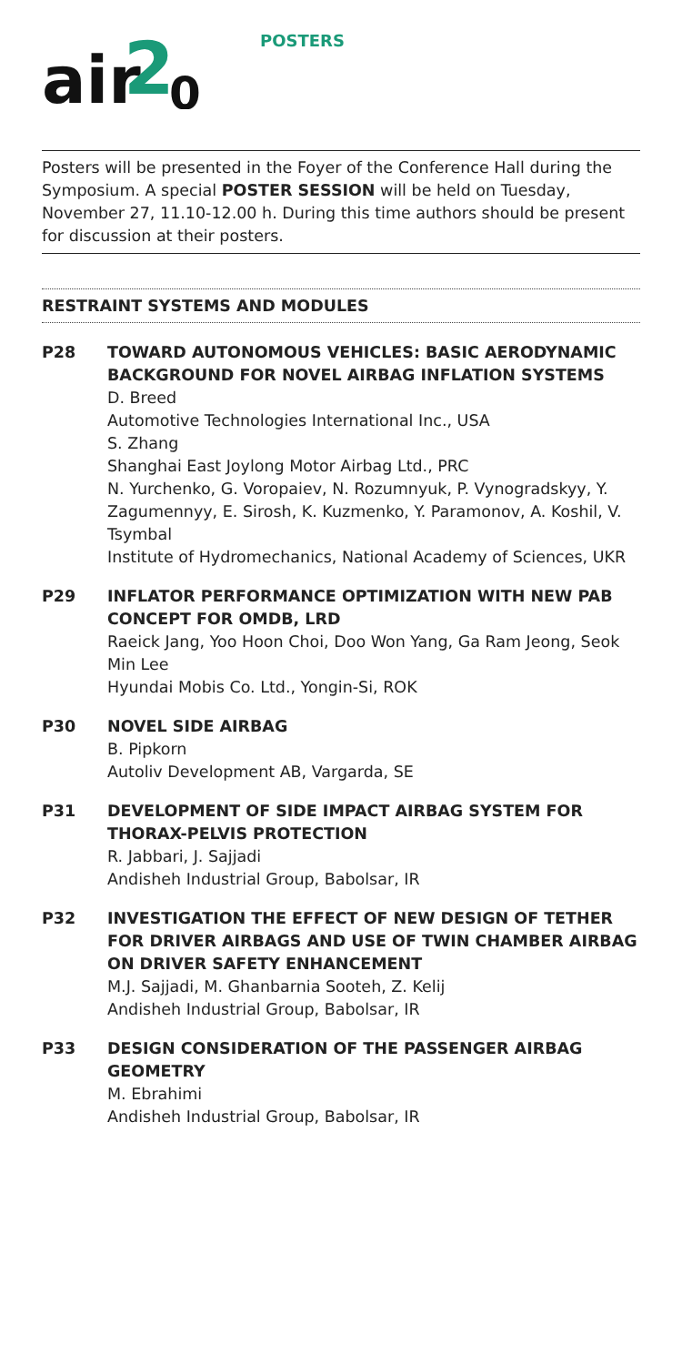air
2
0
POSTERS
Posters will be presented in the Foyer of the Conference Hall during the Symposium. A special POSTER SESSION will be held on Tuesday, November 27, 11.10-12.00 h. During this time authors should be present for discussion at their posters.
RESTRAINT SYSTEMS AND MODULES
P28 TOWARD AUTONOMOUS VEHICLES: BASIC AERODYNAMIC BACKGROUND FOR NOVEL AIRBAG INFLATION SYSTEMS
D. Breed
Automotive Technologies International Inc., USA
S. Zhang
Shanghai East Joylong Motor Airbag Ltd., PRC
N. Yurchenko, G. Voropaiev, N. Rozumnyuk, P. Vynogradskyy, Y. Zagumennyy, E. Sirosh, K. Kuzmenko, Y. Paramonov, A. Koshil, V. Tsymbal
Institute of Hydromechanics, National Academy of Sciences, UKR
P29 INFLATOR PERFORMANCE OPTIMIZATION WITH NEW PAB CONCEPT FOR OMDB, LRD
Raeick Jang, Yoo Hoon Choi, Doo Won Yang, Ga Ram Jeong, Seok Min Lee
Hyundai Mobis Co. Ltd., Yongin-Si, ROK
P30 NOVEL SIDE AIRBAG
B. Pipkorn
Autoliv Development AB, Vargarda, SE
P31 DEVELOPMENT OF SIDE IMPACT AIRBAG SYSTEM FOR THORAX-PELVIS PROTECTION
R. Jabbari, J. Sajjadi
Andisheh Industrial Group, Babolsar, IR
P32 INVESTIGATION THE EFFECT OF NEW DESIGN OF TETHER FOR DRIVER AIRBAGS AND USE OF TWIN CHAMBER AIRBAG ON DRIVER SAFETY ENHANCEMENT
M.J. Sajjadi, M. Ghanbarnia Sooteh, Z. Kelij
Andisheh Industrial Group, Babolsar, IR
P33 DESIGN CONSIDERATION OF THE PASSENGER AIRBAG GEOMETRY
M. Ebrahimi
Andisheh Industrial Group, Babolsar, IR